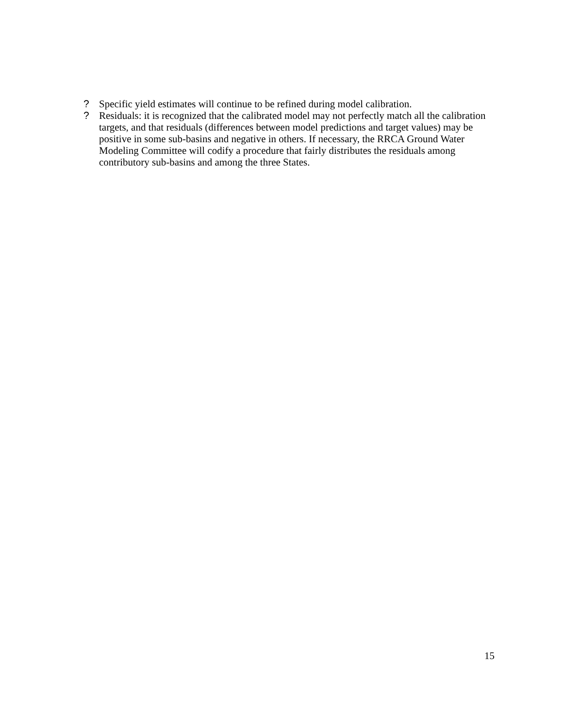? Specific yield estimates will continue to be refined during model calibration.
? Residuals: it is recognized that the calibrated model may not perfectly match all the calibration targets, and that residuals (differences between model predictions and target values) may be positive in some sub-basins and negative in others. If necessary, the RRCA Ground Water Modeling Committee will codify a procedure that fairly distributes the residuals among contributory sub-basins and among the three States.
15